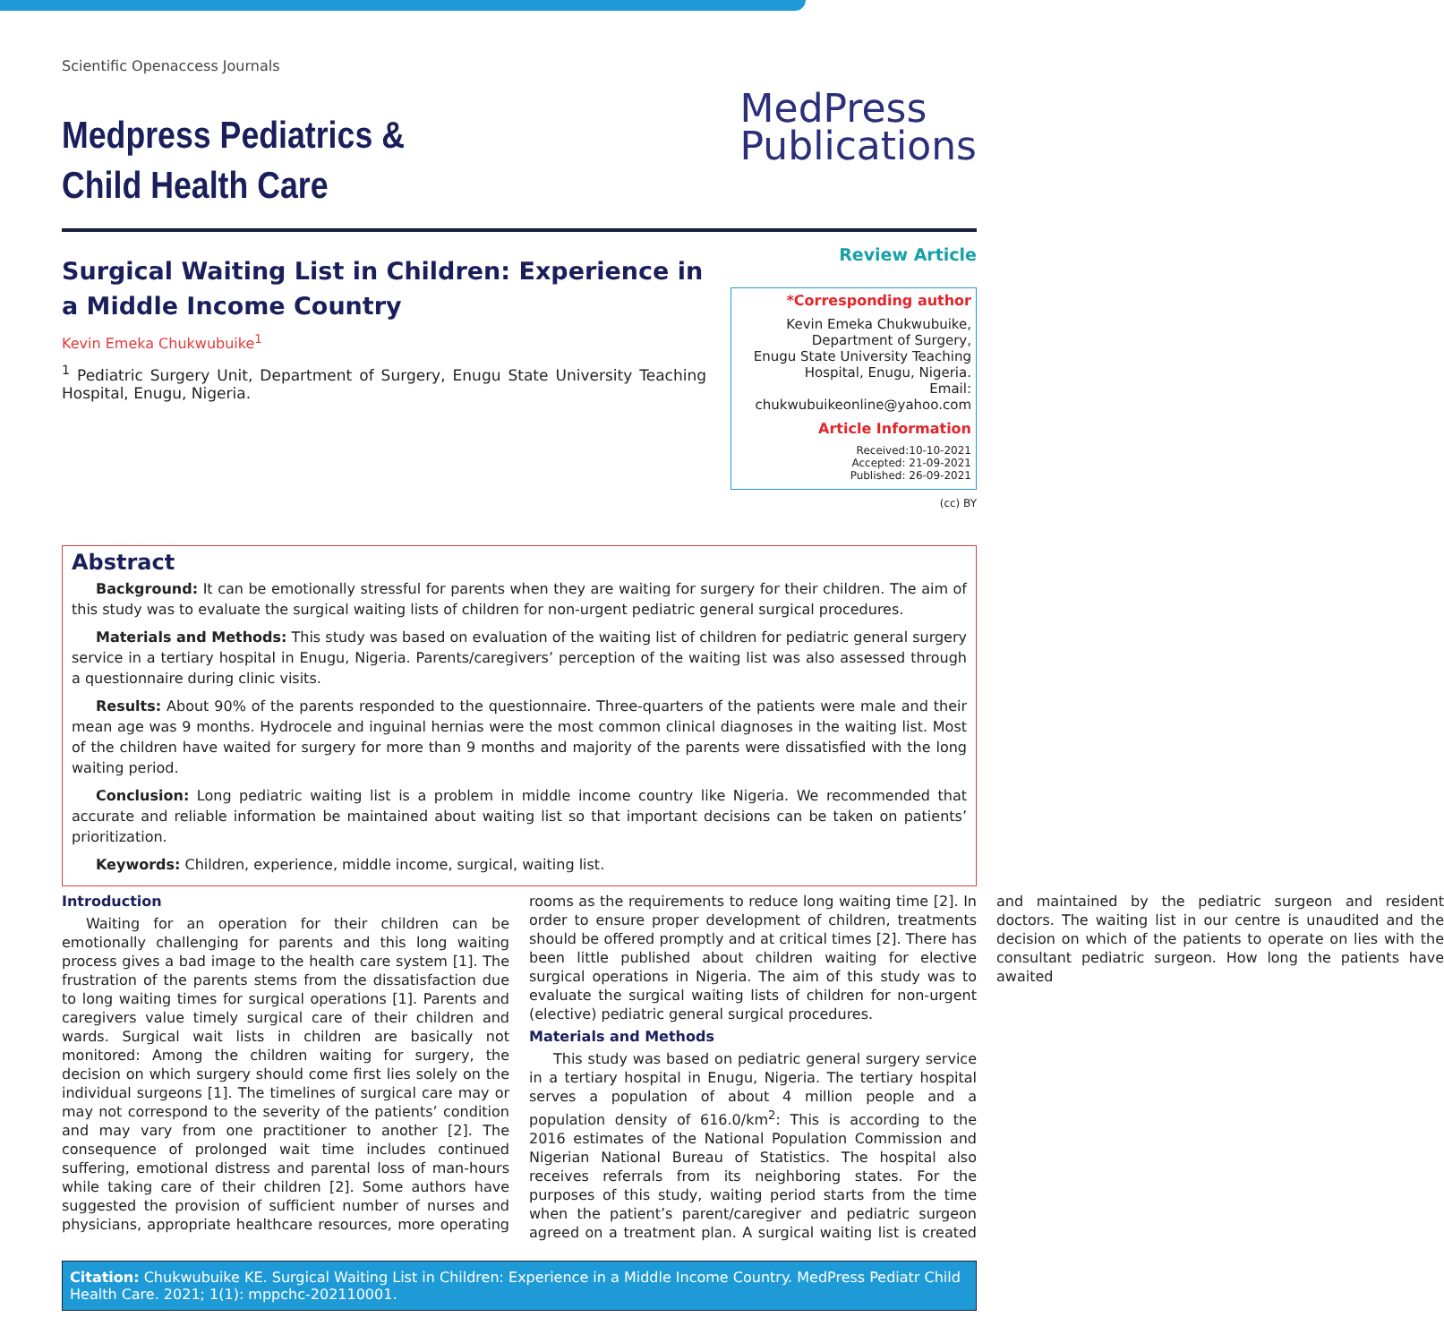Scientific Openaccess Journals
Medpress Pediatrics &
Child Health Care
MedPress
Publications
Surgical Waiting List in Children: Experience in a Middle Income Country
Kevin Emeka Chukwubuike<sup>1</sup>
<sup>1</sup> Pediatric Surgery Unit, Department of Surgery, Enugu State University Teaching Hospital, Enugu, Nigeria.
Review Article
*Corresponding author
Kevin Emeka Chukwubuike,
Department of Surgery,
Enugu State University Teaching
Hospital, Enugu, Nigeria.
Email: chukwubuikeonline@yahoo.com
Article Information
Received:10-10-2021
Accepted: 21-09-2021
Published: 26-09-2021
(cc) BY
Abstract
Background: It can be emotionally stressful for parents when they are waiting for surgery for their children. The aim of this study was to evaluate the surgical waiting lists of children for non-urgent pediatric general surgical procedures.
Materials and Methods: This study was based on evaluation of the waiting list of children for pediatric general surgery service in a tertiary hospital in Enugu, Nigeria. Parents/caregivers’ perception of the waiting list was also assessed through a questionnaire during clinic visits.
Results: About 90% of the parents responded to the questionnaire. Three-quarters of the patients were male and their mean age was 9 months. Hydrocele and inguinal hernias were the most common clinical diagnoses in the waiting list. Most of the children have waited for surgery for more than 9 months and majority of the parents were dissatisfied with the long waiting period.
Conclusion: Long pediatric waiting list is a problem in middle income country like Nigeria. We recommended that accurate and reliable information be maintained about waiting list so that important decisions can be taken on patients’ prioritization.
Keywords: Children, experience, middle income, surgical, waiting list.
Introduction
Waiting for an operation for their children can be emotionally challenging for parents and this long waiting process gives a bad image to the health care system [1]. The frustration of the parents stems from the dissatisfaction due to long waiting times for surgical operations [1]. Parents and caregivers value timely surgical care of their children and wards. Surgical wait lists in children are basically not monitored: Among the children waiting for surgery, the decision on which surgery should come first lies solely on the individual surgeons [1]. The timelines of surgical care may or may not correspond to the severity of the patients’ condition and may vary from one practitioner to another [2]. The consequence of prolonged wait time includes continued suffering, emotional distress and parental loss of man-hours while taking care of their children [2]. Some authors have suggested the provision of sufficient number of nurses and physicians, appropriate healthcare resources, more operating rooms as the requirements to reduce long waiting time [2]. In order to ensure proper development of children, treatments should be offered promptly and at critical times [2]. There has been little published about children waiting for elective surgical operations in Nigeria. The aim of this study was to evaluate the surgical waiting lists of children for non-urgent (elective) pediatric general surgical procedures.
Materials and Methods
This study was based on pediatric general surgery service in a tertiary hospital in Enugu, Nigeria. The tertiary hospital serves a population of about 4 million people and a population density of 616.0/km<sup>2</sup>: This is according to the 2016 estimates of the National Population Commission and Nigerian National Bureau of Statistics. The hospital also receives referrals from its neighboring states. For the purposes of this study, waiting period starts from the time when the patient’s parent/caregiver and pediatric surgeon agreed on a treatment plan. A surgical waiting list is created and maintained by the pediatric surgeon and resident doctors. The waiting list in our centre is unaudited and the decision on which of the patients to operate on lies with the consultant pediatric surgeon. How long the patients have awaited
Citation: Chukwubuike KE. Surgical Waiting List in Children: Experience in a Middle Income Country. MedPress Pediatr Child Health Care. 2021; 1(1): mppchc-202110001.